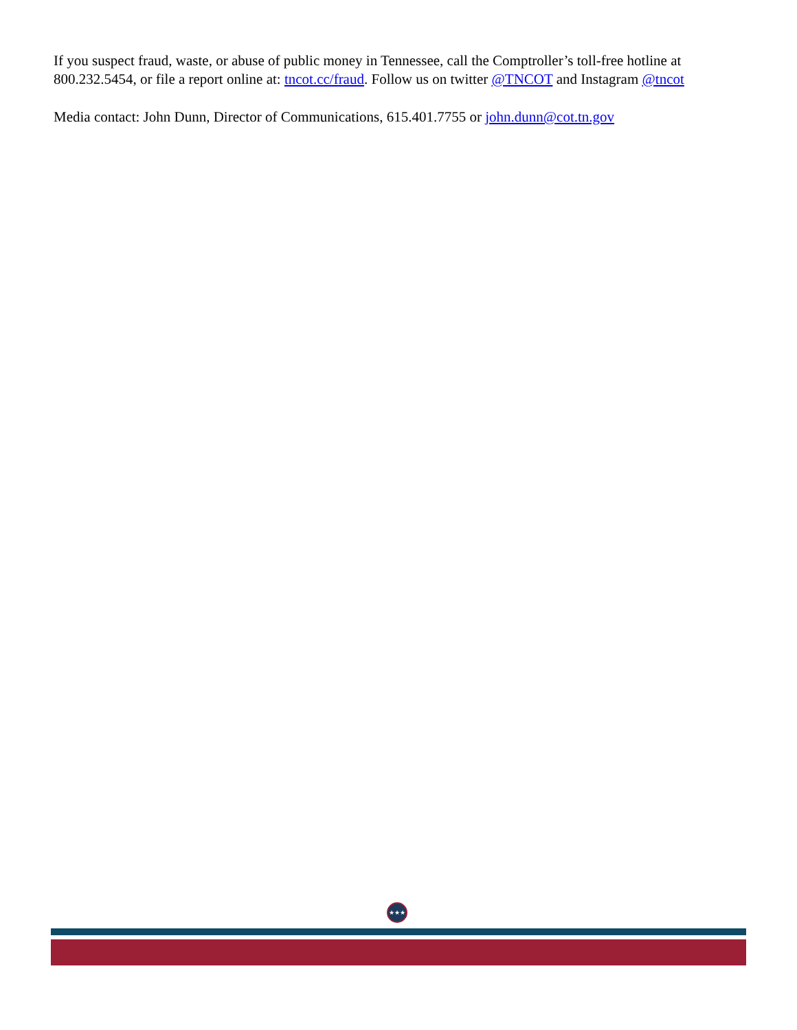If you suspect fraud, waste, or abuse of public money in Tennessee, call the Comptroller’s toll-free hotline at 800.232.5454, or file a report online at: tncot.cc/fraud. Follow us on twitter @TNCOT and Instagram @tncot
Media contact: John Dunn, Director of Communications, 615.401.7755 or john.dunn@cot.tn.gov
★★★